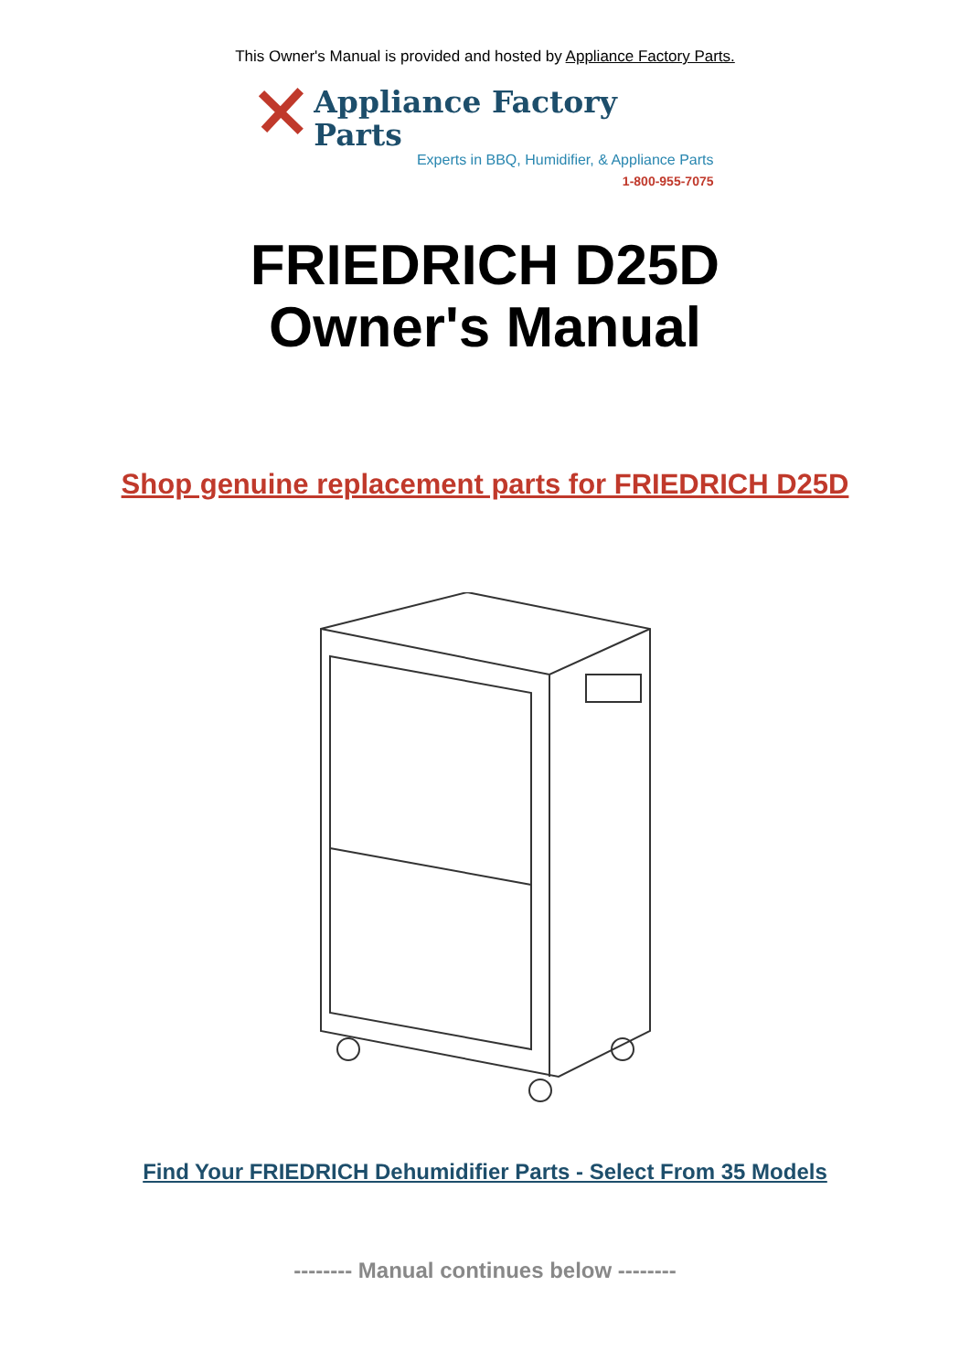This Owner's Manual is provided and hosted by Appliance Factory Parts.
Appliance Factory Parts
Experts in BBQ, Humidifier, & Appliance Parts
1-800-955-7075
FRIEDRICH D25D
Owner's Manual
Shop genuine replacement parts for FRIEDRICH D25D
Find Your FRIEDRICH Dehumidifier Parts - Select From 35 Models
-------- Manual continues below --------